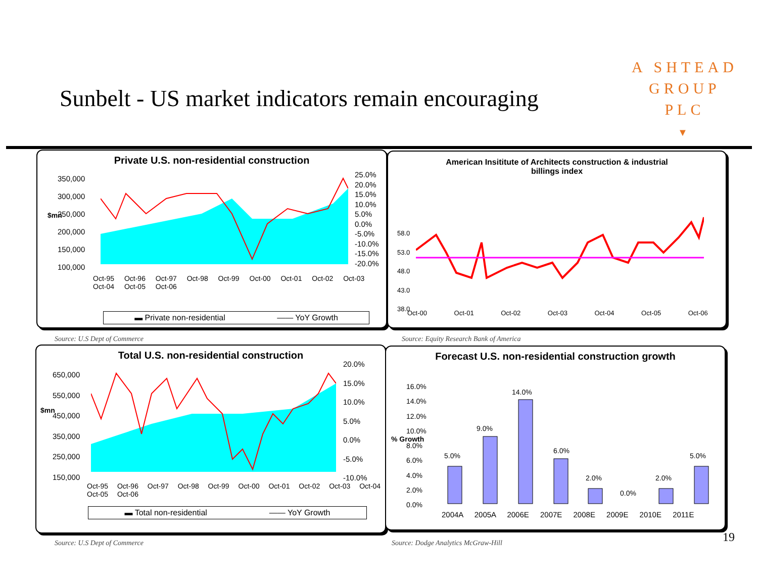Sunbelt - US market indicators remain encouraging
A SHTEAD
GROUP
PLC
▼
Private U.S. non-residential construction
350,000
300,000
250,000
200,000
150,000
100,000
25.0%
20.0%
15.0%
10.0%
5.0%
0.0%
-5.0%
-10.0%
-15.0%
-20.0%
Oct-95 Oct-96 Oct-97 Oct-98 Oct-99 Oct-00 Oct-01 Oct-02 Oct-03 Oct-04 Oct-05 Oct-06
$mn
▬ Private non-residential —— YoY Growth
American Insititute of Architects construction & industrial
billings index
58.0
53.0
48.0
43.0
38.0
Oct-00 Oct-01 Oct-02 Oct-03 Oct-04 Oct-05 Oct-06
Source: U.S Dept of Commerce
Source: Equity Research Bank of America
Total U.S. non-residential construction
650,000
550,000
450,000
350,000
250,000
150,000
20.0%
15.0%
10.0%
5.0%
0.0%
-5.0%
-10.0%
Oct-95 Oct-96 Oct-97 Oct-98 Oct-99 Oct-00 Oct-01 Oct-02 Oct-03 Oct-04 Oct-05 Oct-06
$mn
▬ Total non-residential —— YoY Growth
Forecast U.S. non-residential construction growth
16.0%
14.0%
12.0%
10.0%
8.0%
6.0%
4.0%
2.0%
0.0%
5.0%
9.0%
14.0%
6.0%
2.0%
0.0%
2.0%
5.0%
2004A 2005A 2006E 2007E 2008E 2009E 2010E 2011E
% Growth
Source: U.S Dept of Commerce
Source: Dodge Analytics McGraw-Hill
19